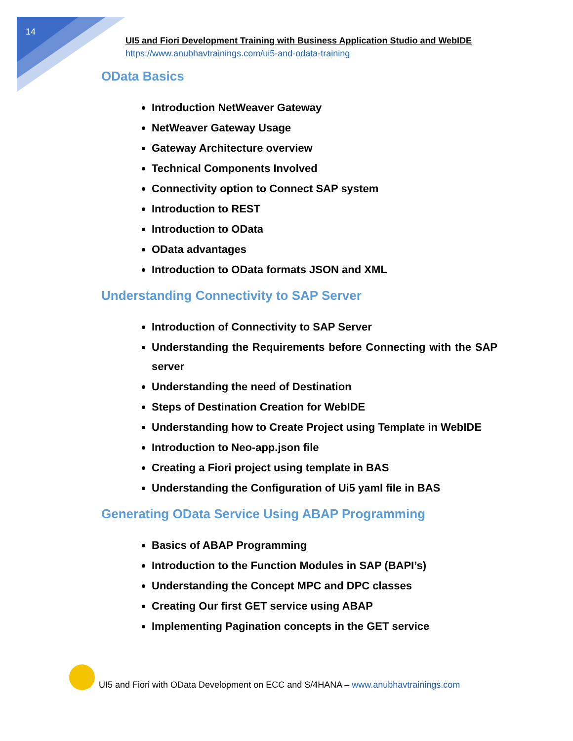14
UI5 and Fiori Development Training with Business Application Studio and WebIDE
https://www.anubhavtrainings.com/ui5-and-odata-training
OData Basics
Introduction NetWeaver Gateway
NetWeaver Gateway Usage
Gateway Architecture overview
Technical Components Involved
Connectivity option to Connect SAP system
Introduction to REST
Introduction to OData
OData advantages
Introduction to OData formats JSON and XML
Understanding Connectivity to SAP Server
Introduction of Connectivity to SAP Server
Understanding the Requirements before Connecting with the SAP server
Understanding the need of Destination
Steps of Destination Creation for WebIDE
Understanding how to Create Project using Template in WebIDE
Introduction to Neo-app.json file
Creating a Fiori project using template in BAS
Understanding the Configuration of Ui5 yaml file in BAS
Generating OData Service Using ABAP Programming
Basics of ABAP Programming
Introduction to the Function Modules in SAP (BAPI’s)
Understanding the Concept MPC and DPC classes
Creating Our first GET service using ABAP
Implementing Pagination concepts in the GET service
UI5 and Fiori with OData Development on ECC and S/4HANA – www.anubhavtrainings.com